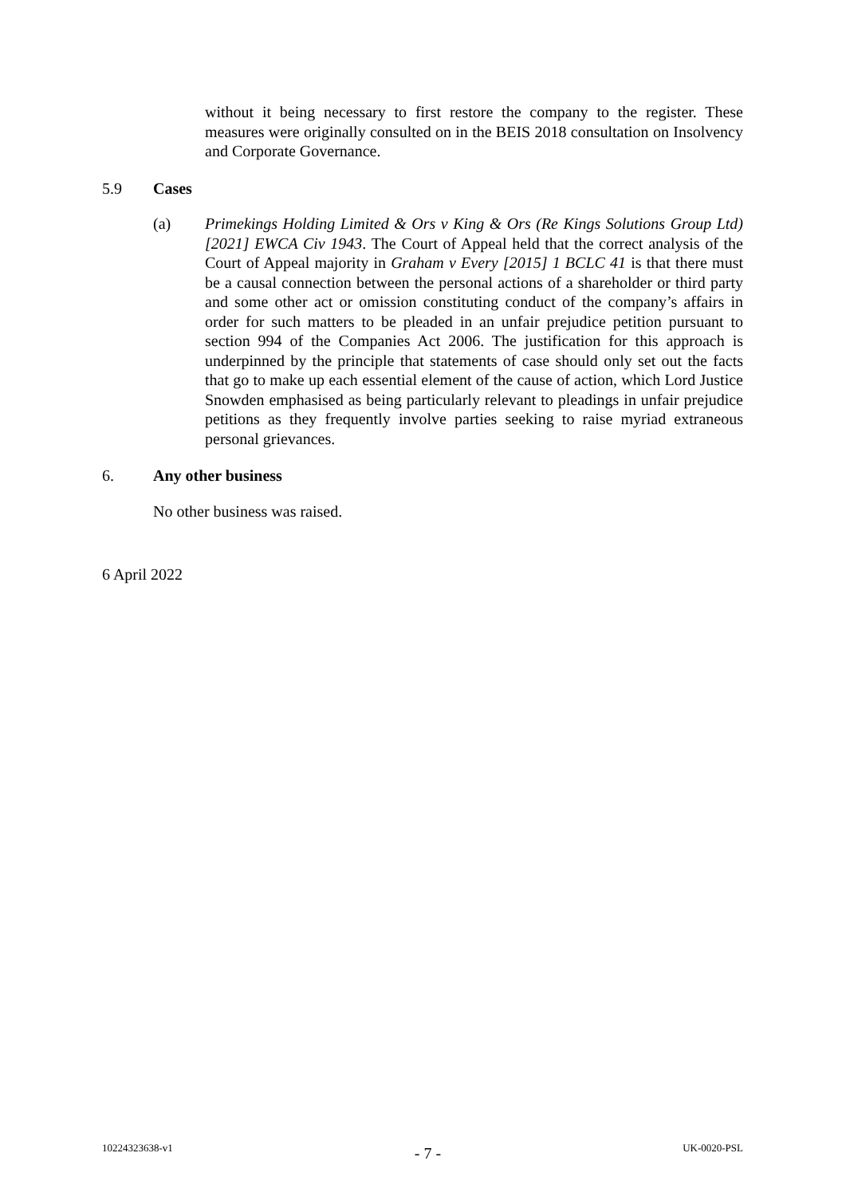without it being necessary to first restore the company to the register. These measures were originally consulted on in the BEIS 2018 consultation on Insolvency and Corporate Governance.
5.9 Cases
(a) Primekings Holding Limited & Ors v King & Ors (Re Kings Solutions Group Ltd) [2021] EWCA Civ 1943. The Court of Appeal held that the correct analysis of the Court of Appeal majority in Graham v Every [2015] 1 BCLC 41 is that there must be a causal connection between the personal actions of a shareholder or third party and some other act or omission constituting conduct of the company’s affairs in order for such matters to be pleaded in an unfair prejudice petition pursuant to section 994 of the Companies Act 2006. The justification for this approach is underpinned by the principle that statements of case should only set out the facts that go to make up each essential element of the cause of action, which Lord Justice Snowden emphasised as being particularly relevant to pleadings in unfair prejudice petitions as they frequently involve parties seeking to raise myriad extraneous personal grievances.
6. Any other business
No other business was raised.
6 April 2022
10224323638-v1 - 7 - UK-0020-PSL